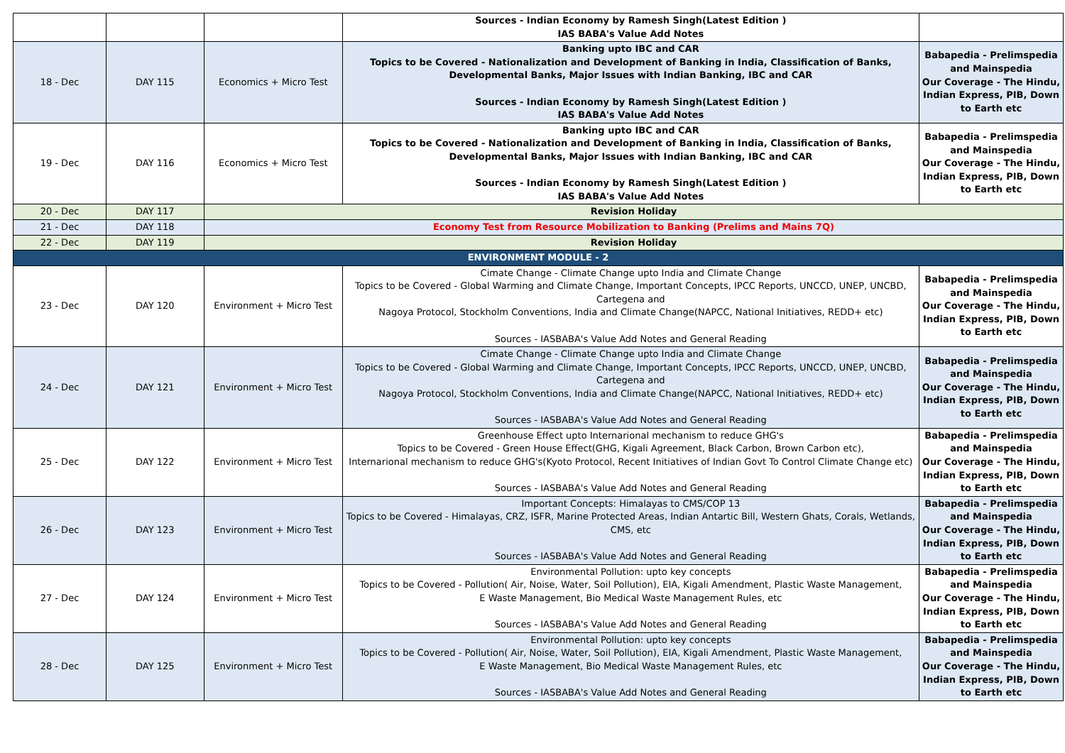| | | | Sources - Indian Economy by Ramesh Singh(Latest Edition ) IAS BABA's Value Add Notes | |
| 18 - Dec | DAY 115 | Economics + Micro Test | Banking upto IBC and CAR Topics to be Covered - Nationalization and Development of Banking in India, Classification of Banks, Developmental Banks, Major Issues with Indian Banking, IBC and CAR Sources - Indian Economy by Ramesh Singh(Latest Edition ) IAS BABA's Value Add Notes | Babapedia - Prelimspedia and Mainspedia Our Coverage - The Hindu, Indian Express, PIB, Down to Earth etc |
| 19 - Dec | DAY 116 | Economics + Micro Test | Banking upto IBC and CAR Topics to be Covered - Nationalization and Development of Banking in India, Classification of Banks, Developmental Banks, Major Issues with Indian Banking, IBC and CAR Sources - Indian Economy by Ramesh Singh(Latest Edition ) IAS BABA's Value Add Notes | Babapedia - Prelimspedia and Mainspedia Our Coverage - The Hindu, Indian Express, PIB, Down to Earth etc |
| 20 - Dec | DAY 117 | Revision Holiday | | |
| 21 - Dec | DAY 118 | Economy Test from Resource Mobilization to Banking (Prelims and Mains 7Q) | | |
| 22 - Dec | DAY 119 | Revision Holiday | | |
| ENVIRONMENT MODULE - 2 | | | | |
| 23 - Dec | DAY 120 | Environment + Micro Test | Cimate Change - Climate Change upto India and Climate Change Topics to be Covered - Global Warming and Climate Change, Important Concepts, IPCC Reports, UNCCD, UNEP, UNCBD, Cartegena and Nagoya Protocol, Stockholm Conventions, India and Climate Change(NAPCC, National Initiatives, REDD+ etc) Sources - IASBABA's Value Add Notes and General Reading | Babapedia - Prelimspedia and Mainspedia Our Coverage - The Hindu, Indian Express, PIB, Down to Earth etc |
| 24 - Dec | DAY 121 | Environment + Micro Test | Cimate Change - Climate Change upto India and Climate Change Topics to be Covered - Global Warming and Climate Change, Important Concepts, IPCC Reports, UNCCD, UNEP, UNCBD, Cartegena and Nagoya Protocol, Stockholm Conventions, India and Climate Change(NAPCC, National Initiatives, REDD+ etc) Sources - IASBABA's Value Add Notes and General Reading | Babapedia - Prelimspedia and Mainspedia Our Coverage - The Hindu, Indian Express, PIB, Down to Earth etc |
| 25 - Dec | DAY 122 | Environment + Micro Test | Greenhouse Effect upto Internarional mechanism to reduce GHG's Topics to be Covered - Green House Effect(GHG, Kigali Agreement, Black Carbon, Brown Carbon etc), Internarional mechanism to reduce GHG's(Kyoto Protocol, Recent Initiatives of Indian Govt To Control Climate Change etc) Sources - IASBABA's Value Add Notes and General Reading | Babapedia - Prelimspedia and Mainspedia Our Coverage - The Hindu, Indian Express, PIB, Down to Earth etc |
| 26 - Dec | DAY 123 | Environment + Micro Test | Important Concepts: Himalayas to CMS/COP 13 Topics to be Covered - Himalayas, CRZ, ISFR, Marine Protected Areas, Indian Antartic Bill, Western Ghats, Corals, Wetlands, CMS, etc Sources - IASBABA's Value Add Notes and General Reading | Babapedia - Prelimspedia and Mainspedia Our Coverage - The Hindu, Indian Express, PIB, Down to Earth etc |
| 27 - Dec | DAY 124 | Environment + Micro Test | Environmental Pollution: upto key concepts Topics to be Covered - Pollution( Air, Noise, Water, Soil Pollution), EIA, Kigali Amendment, Plastic Waste Management, E Waste Management, Bio Medical Waste Management Rules, etc Sources - IASBABA's Value Add Notes and General Reading | Babapedia - Prelimspedia and Mainspedia Our Coverage - The Hindu, Indian Express, PIB, Down to Earth etc |
| 28 - Dec | DAY 125 | Environment + Micro Test | Environmental Pollution: upto key concepts Topics to be Covered - Pollution( Air, Noise, Water, Soil Pollution), EIA, Kigali Amendment, Plastic Waste Management, E Waste Management, Bio Medical Waste Management Rules, etc Sources - IASBABA's Value Add Notes and General Reading | Babapedia - Prelimspedia and Mainspedia Our Coverage - The Hindu, Indian Express, PIB, Down to Earth etc |